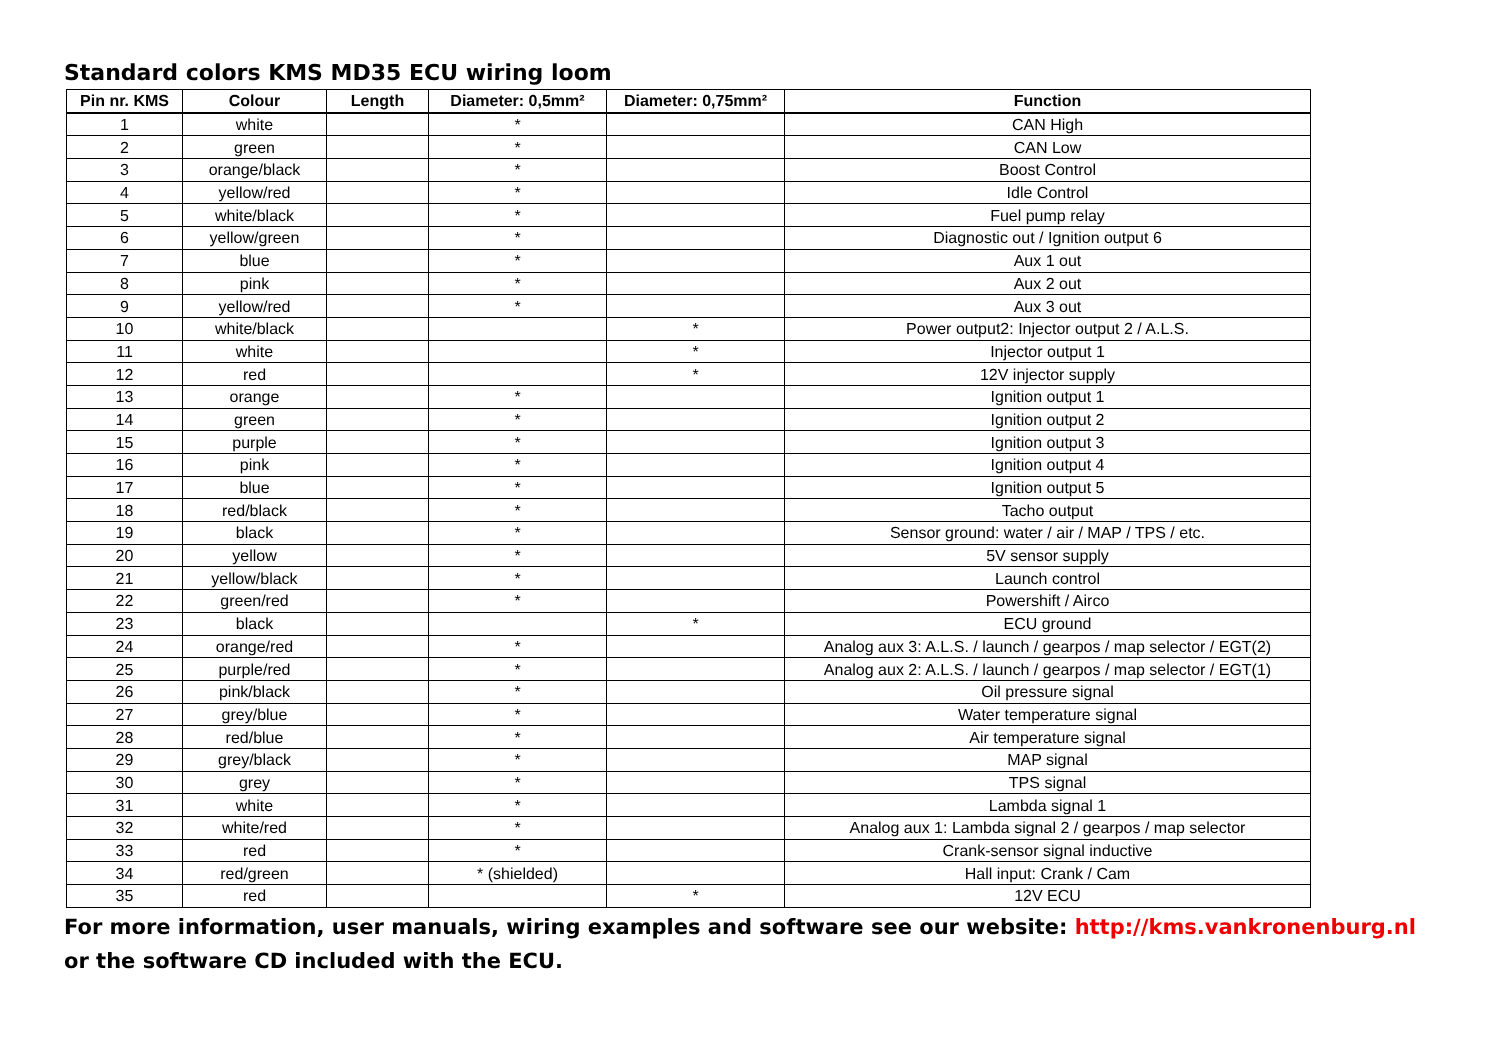Standard colors KMS MD35 ECU wiring loom
| Pin nr. KMS | Colour | Length | Diameter: 0,5mm² | Diameter: 0,75mm² | Function |
| --- | --- | --- | --- | --- | --- |
| 1 | white | | * | | CAN High |
| 2 | green | | * | | CAN Low |
| 3 | orange/black | | * | | Boost Control |
| 4 | yellow/red | | * | | Idle Control |
| 5 | white/black | | * | | Fuel pump relay |
| 6 | yellow/green | | * | | Diagnostic out / Ignition output 6 |
| 7 | blue | | * | | Aux 1 out |
| 8 | pink | | * | | Aux 2 out |
| 9 | yellow/red | | * | | Aux 3 out |
| 10 | white/black | | | * | Power output2: Injector output 2 / A.L.S. |
| 11 | white | | | * | Injector output 1 |
| 12 | red | | | * | 12V injector supply |
| 13 | orange | | * | | Ignition output 1 |
| 14 | green | | * | | Ignition output 2 |
| 15 | purple | | * | | Ignition output 3 |
| 16 | pink | | * | | Ignition output 4 |
| 17 | blue | | * | | Ignition output 5 |
| 18 | red/black | | * | | Tacho output |
| 19 | black | | * | | Sensor ground: water / air / MAP / TPS / etc. |
| 20 | yellow | | * | | 5V sensor supply |
| 21 | yellow/black | | * | | Launch control |
| 22 | green/red | | * | | Powershift / Airco |
| 23 | black | | | * | ECU ground |
| 24 | orange/red | | * | | Analog aux 3: A.L.S. / launch / gearpos / map selector / EGT(2) |
| 25 | purple/red | | * | | Analog aux 2: A.L.S. / launch / gearpos / map selector / EGT(1) |
| 26 | pink/black | | * | | Oil pressure signal |
| 27 | grey/blue | | * | | Water temperature signal |
| 28 | red/blue | | * | | Air temperature signal |
| 29 | grey/black | | * | | MAP signal |
| 30 | grey | | * | | TPS signal |
| 31 | white | | * | | Lambda signal 1 |
| 32 | white/red | | * | | Analog aux 1: Lambda signal 2 / gearpos / map selector |
| 33 | red | | * | | Crank-sensor signal inductive |
| 34 | red/green | | * (shielded) | | Hall input: Crank / Cam |
| 35 | red | | | * | 12V ECU |
For more information, user manuals, wiring examples and software see our website: http://kms.vankronenburg.nl
or the software CD included with the ECU.